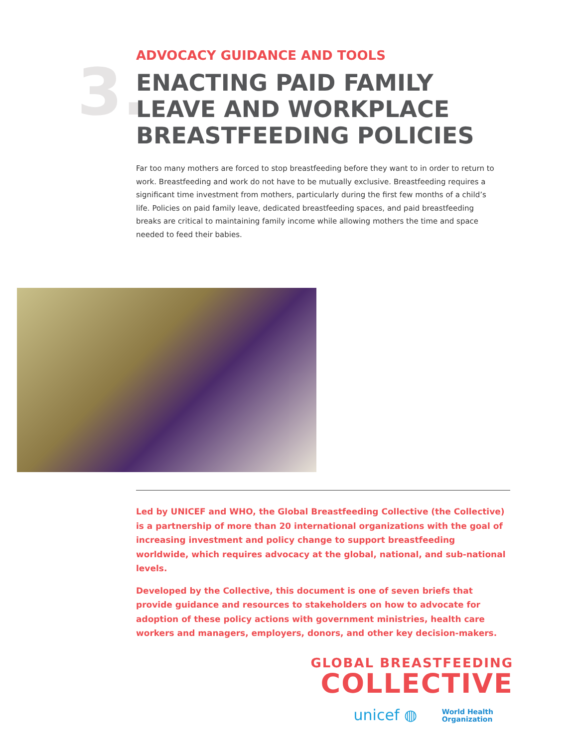3.
ADVOCACY GUIDANCE AND TOOLS
ENACTING PAID FAMILY
LEAVE AND WORKPLACE
BREASTFEEDING POLICIES
Far too many mothers are forced to stop breastfeeding before they want to in order to return to work. Breastfeeding and work do not have to be mutually exclusive. Breastfeeding requires a significant time investment from mothers, particularly during the first few months of a child’s life. Policies on paid family leave, dedicated breastfeeding spaces, and paid breastfeeding breaks are critical to maintaining family income while allowing mothers the time and space needed to feed their babies.
Led by UNICEF and WHO, the Global Breastfeeding Collective (the Collective) is a partnership of more than 20 international organizations with the goal of increasing investment and policy change to support breastfeeding worldwide, which requires advocacy at the global, national, and sub-national levels.
Developed by the Collective, this document is one of seven briefs that provide guidance and resources to stakeholders on how to advocate for adoption of these policy actions with government ministries, health care workers and managers, employers, donors, and other key decision-makers.
GLOBAL BREASTFEEDING
COLLECTIVE
unicef ◍ World Health
Organization